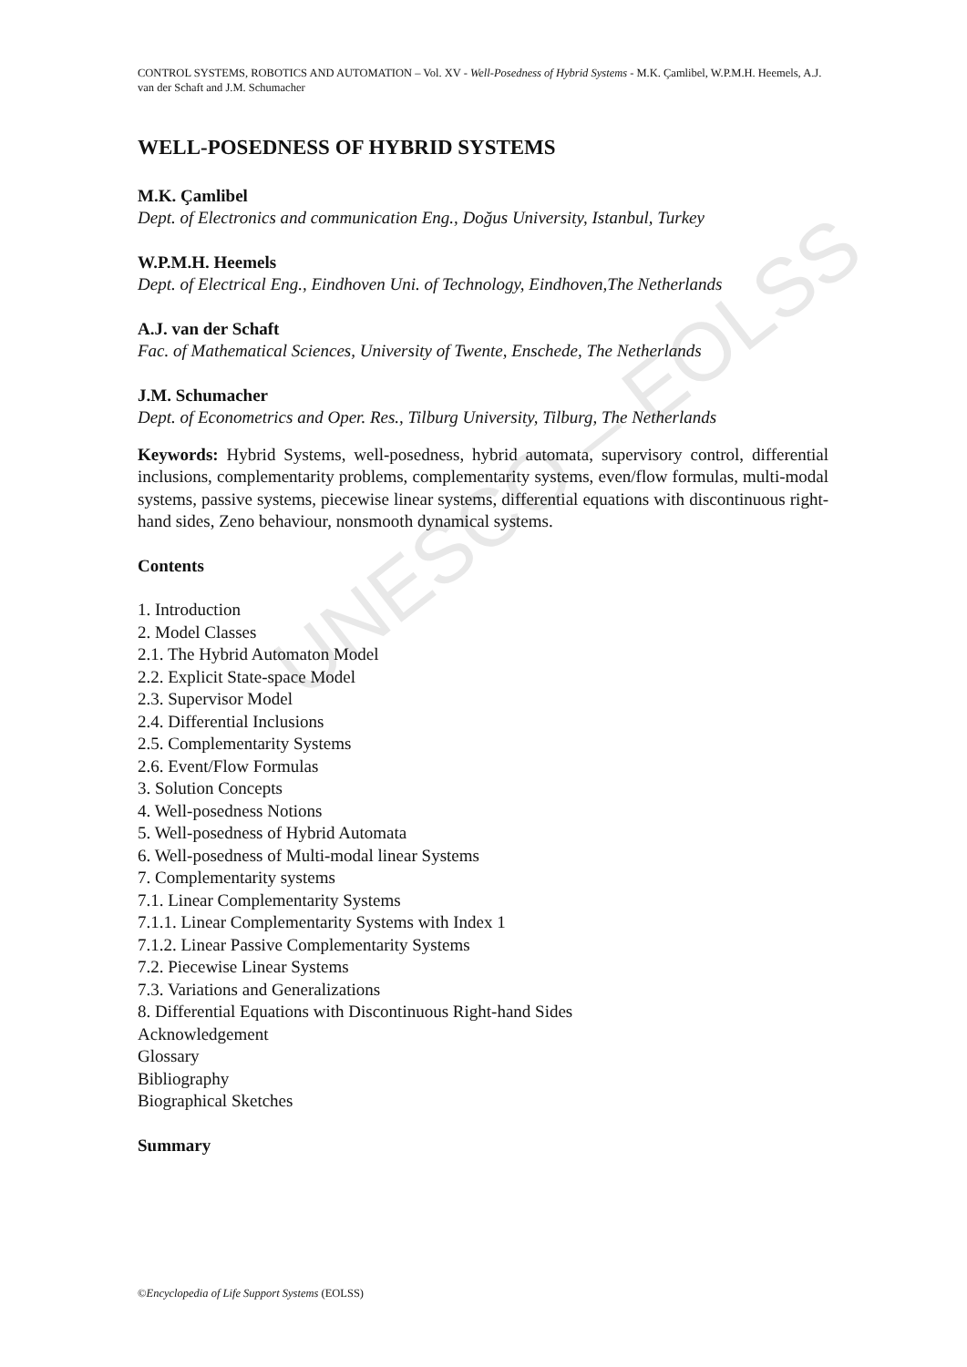UNESCO – EOLSS
CONTROL SYSTEMS, ROBOTICS AND AUTOMATION – Vol. XV - Well-Posedness of Hybrid Systems - M.K. Çamlibel, W.P.M.H. Heemels, A.J. van der Schaft and J.M. Schumacher
WELL-POSEDNESS OF HYBRID SYSTEMS
M.K. Çamlibel
Dept. of Electronics and communication Eng., Doğus University, Istanbul, Turkey
W.P.M.H. Heemels
Dept. of Electrical Eng., Eindhoven Uni. of Technology, Eindhoven,The Netherlands
A.J. van der Schaft
Fac. of Mathematical Sciences, University of Twente, Enschede, The Netherlands
J.M. Schumacher
Dept. of Econometrics and Oper. Res., Tilburg University, Tilburg, The Netherlands
Keywords: Hybrid Systems, well-posedness, hybrid automata, supervisory control, differential inclusions, complementarity problems, complementarity systems, even/flow formulas, multi-modal systems, passive systems, piecewise linear systems, differential equations with discontinuous right-hand sides, Zeno behaviour, nonsmooth dynamical systems.
Contents
1. Introduction
2. Model Classes
2.1. The Hybrid Automaton Model
2.2. Explicit State-space Model
2.3. Supervisor Model
2.4. Differential Inclusions
2.5. Complementarity Systems
2.6. Event/Flow Formulas
3. Solution Concepts
4. Well-posedness Notions
5. Well-posedness of Hybrid Automata
6. Well-posedness of Multi-modal linear Systems
7. Complementarity systems
7.1. Linear Complementarity Systems
7.1.1. Linear Complementarity Systems with Index 1
7.1.2. Linear Passive Complementarity Systems
7.2. Piecewise Linear Systems
7.3. Variations and Generalizations
8. Differential Equations with Discontinuous Right-hand Sides
Acknowledgement
Glossary
Bibliography
Biographical Sketches
Summary
©Encyclopedia of Life Support Systems (EOLSS)